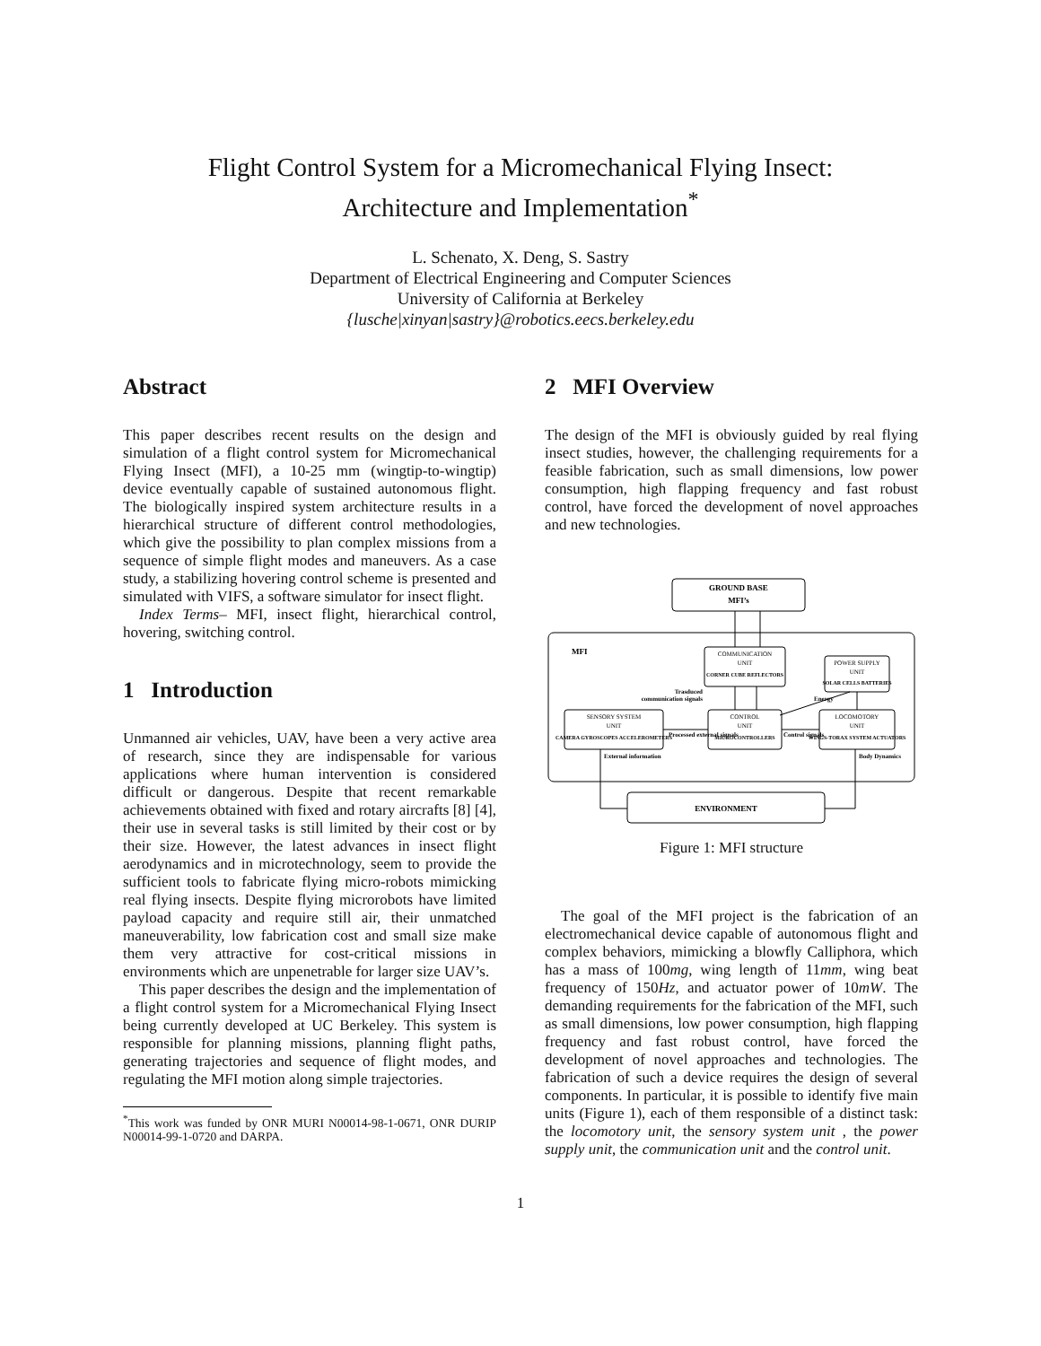Flight Control System for a Micromechanical Flying Insect:
Architecture and Implementation<sup>*</sup>
L. Schenato, X. Deng, S. Sastry
Department of Electrical Engineering and Computer Sciences
University of California at Berkeley
{lusche|xinyan|sastry}@robotics.eecs.berkeley.edu
Abstract
This paper describes recent results on the design and simulation of a flight control system for Micromechanical Flying Insect (MFI), a 10-25 mm (wingtip-to-wingtip) device eventually capable of sustained autonomous flight. The biologically inspired system architecture results in a hierarchical structure of different control methodologies, which give the possibility to plan complex missions from a sequence of simple flight modes and maneuvers. As a case study, a stabilizing hovering control scheme is presented and simulated with VIFS, a software simulator for insect flight.
Index Terms– MFI, insect flight, hierarchical control, hovering, switching control.
1 Introduction
Unmanned air vehicles, UAV, have been a very active area of research, since they are indispensable for various applications where human intervention is considered difficult or dangerous. Despite that recent remarkable achievements obtained with fixed and rotary aircrafts [8] [4], their use in several tasks is still limited by their cost or by their size. However, the latest advances in insect flight aerodynamics and in microtechnology, seem to provide the sufficient tools to fabricate flying micro-robots mimicking real flying insects. Despite flying microrobots have limited payload capacity and require still air, their unmatched maneuverability, low fabrication cost and small size make them very attractive for cost-critical missions in environments which are unpenetrable for larger size UAV’s.
This paper describes the design and the implementation of a flight control system for a Micromechanical Flying Insect being currently developed at UC Berkeley. This system is responsible for planning missions, planning flight paths, generating trajectories and sequence of flight modes, and regulating the MFI motion along simple trajectories.
<sup>*</sup> This work was funded by ONR MURI N00014-98-1-0671, ONR DURIP N00014-99-1-0720 and DARPA.
2 MFI Overview
The design of the MFI is obviously guided by real flying insect studies, however, the challenging requirements for a feasible fabrication, such as small dimensions, low power consumption, high flapping frequency and fast robust control, have forced the development of novel approaches and new technologies.
GROUND BASE
MFI’s
MFI
COMMUNICATION
UNIT
CORNER CUBE REFLECTORS
POWER SUPPLY
UNIT
SOLAR CELLS BATTERIES
Trasduced
communication signals
Energy
SENSORY SYSTEM
UNIT
CAMERA GYROSCOPES ACCELEROMETERS
CONTROL
UNIT
MICROCONTROLLERS
LOCOMOTORY
UNIT
WINGS-TORAX SYSTEM ACTUATORS
Processed external signals
Control signals
External information
Body Dynamics
ENVIRONMENT
Figure 1: MFI structure
The goal of the MFI project is the fabrication of an electromechanical device capable of autonomous flight and complex behaviors, mimicking a blowfly Calliphora, which has a mass of 100mg, wing length of 11mm, wing beat frequency of 150Hz, and actuator power of 10mW. The demanding requirements for the fabrication of the MFI, such as small dimensions, low power consumption, high flapping frequency and fast robust control, have forced the development of novel approaches and technologies. The fabrication of such a device requires the design of several components. In particular, it is possible to identify five main units (Figure 1), each of them responsible of a distinct task: the locomotory unit, the sensory system unit , the power supply unit, the communication unit and the control unit.
1